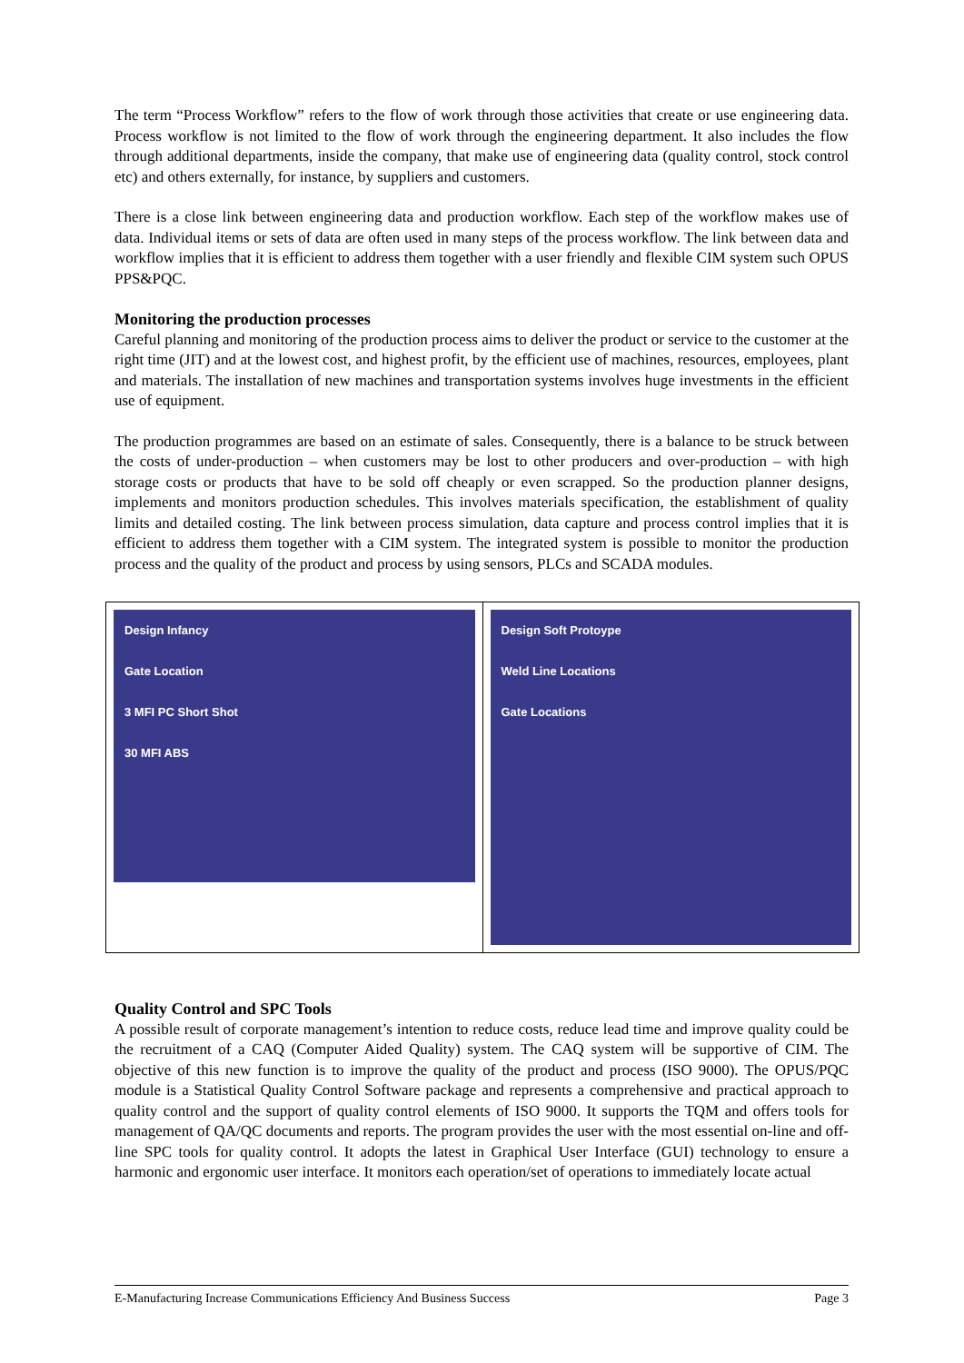The term “Process Workflow” refers to the flow of work through those activities that create or use engineering data. Process workflow is not limited to the flow of work through the engineering department. It also includes the flow through additional departments, inside the company, that make use of engineering data (quality control, stock control etc) and others externally, for instance, by suppliers and customers.
There is a close link between engineering data and production workflow. Each step of the workflow makes use of data. Individual items or sets of data are often used in many steps of the process workflow. The link between data and workflow implies that it is efficient to address them together with a user friendly and flexible CIM system such OPUS PPS&PQC.
Monitoring the production processes
Careful planning and monitoring of the production process aims to deliver the product or service to the customer at the right time (JIT) and at the lowest cost, and highest profit, by the efficient use of machines, resources, employees, plant and materials. The installation of new machines and transportation systems involves huge investments in the efficient use of equipment.
The production programmes are based on an estimate of sales. Consequently, there is a balance to be struck between the costs of under-production – when customers may be lost to other producers and over-production – with high storage costs or products that have to be sold off cheaply or even scrapped. So the production planner designs, implements and monitors production schedules. This involves materials specification, the establishment of quality limits and detailed costing. The link between process simulation, data capture and process control implies that it is efficient to address them together with a CIM system. The integrated system is possible to monitor the production process and the quality of the product and process by using sensors, PLCs and SCADA modules.
Design Infancy
Gate Location
3 MFI PC Short Shot
30 MFI ABS
Design Soft Protoype
Weld Line Locations
Gate Locations
Quality Control and SPC Tools
A possible result of corporate management’s intention to reduce costs, reduce lead time and improve quality could be the recruitment of a CAQ (Computer Aided Quality) system. The CAQ system will be supportive of CIM. The objective of this new function is to improve the quality of the product and process (ISO 9000). The OPUS/PQC module is a Statistical Quality Control Software package and represents a comprehensive and practical approach to quality control and the support of quality control elements of ISO 9000. It supports the TQM and offers tools for management of QA/QC documents and reports. The program provides the user with the most essential on-line and off-line SPC tools for quality control. It adopts the latest in Graphical User Interface (GUI) technology to ensure a harmonic and ergonomic user interface. It monitors each operation/set of operations to immediately locate actual
E-Manufacturing Increase Communications Efficiency And Business Success Page 3